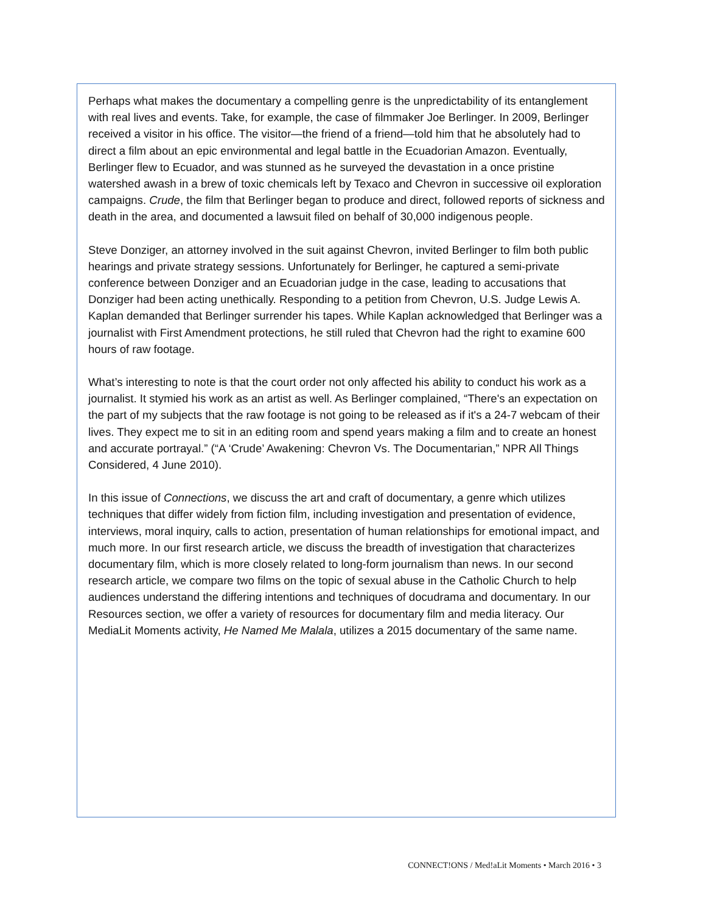Perhaps what makes the documentary a compelling genre is the unpredictability of its entanglement with real lives and events. Take, for example, the case of filmmaker Joe Berlinger. In 2009, Berlinger received a visitor in his office. The visitor—the friend of a friend—told him that he absolutely had to direct a film about an epic environmental and legal battle in the Ecuadorian Amazon. Eventually, Berlinger flew to Ecuador, and was stunned as he surveyed the devastation in a once pristine watershed awash in a brew of toxic chemicals left by Texaco and Chevron in successive oil exploration campaigns. Crude, the film that Berlinger began to produce and direct, followed reports of sickness and death in the area, and documented a lawsuit filed on behalf of 30,000 indigenous people.
Steve Donziger, an attorney involved in the suit against Chevron, invited Berlinger to film both public hearings and private strategy sessions. Unfortunately for Berlinger, he captured a semi-private conference between Donziger and an Ecuadorian judge in the case, leading to accusations that Donziger had been acting unethically. Responding to a petition from Chevron, U.S. Judge Lewis A. Kaplan demanded that Berlinger surrender his tapes. While Kaplan acknowledged that Berlinger was a journalist with First Amendment protections, he still ruled that Chevron had the right to examine 600 hours of raw footage.
What’s interesting to note is that the court order not only affected his ability to conduct his work as a journalist. It stymied his work as an artist as well. As Berlinger complained, “There's an expectation on the part of my subjects that the raw footage is not going to be released as if it's a 24-7 webcam of their lives. They expect me to sit in an editing room and spend years making a film and to create an honest and accurate portrayal.” (“A ‘Crude’ Awakening: Chevron Vs. The Documentarian,” NPR All Things Considered, 4 June 2010).
In this issue of Connections, we discuss the art and craft of documentary, a genre which utilizes techniques that differ widely from fiction film, including investigation and presentation of evidence, interviews, moral inquiry, calls to action, presentation of human relationships for emotional impact, and much more. In our first research article, we discuss the breadth of investigation that characterizes documentary film, which is more closely related to long-form journalism than news. In our second research article, we compare two films on the topic of sexual abuse in the Catholic Church to help audiences understand the differing intentions and techniques of docudrama and documentary. In our Resources section, we offer a variety of resources for documentary film and media literacy. Our MediaLit Moments activity, He Named Me Malala, utilizes a 2015 documentary of the same name.
CONNECT!ONS / Med!aLit Moments • March 2016 • 3